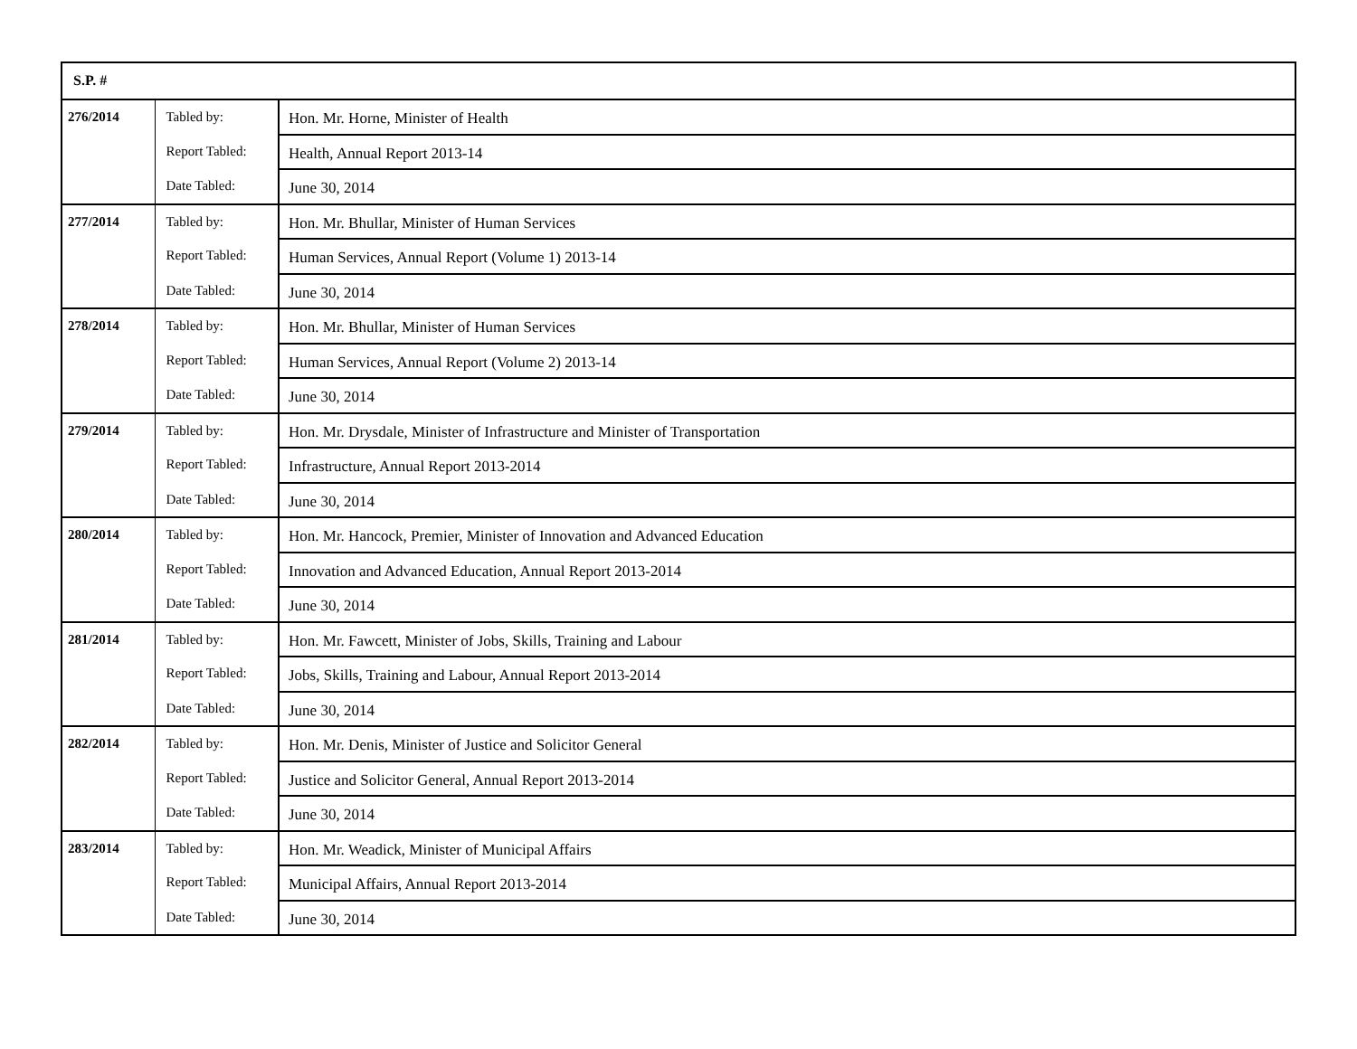| S.P. # | | |
| --- | --- | --- |
| 276/2014 | Tabled by: | Hon. Mr. Horne, Minister of Health |
| | Report Tabled: | Health, Annual Report 2013-14 |
| | Date Tabled: | June 30, 2014 |
| 277/2014 | Tabled by: | Hon. Mr. Bhullar, Minister of Human Services |
| | Report Tabled: | Human Services, Annual Report (Volume 1) 2013-14 |
| | Date Tabled: | June 30, 2014 |
| 278/2014 | Tabled by: | Hon. Mr. Bhullar, Minister of Human Services |
| | Report Tabled: | Human Services, Annual Report (Volume 2) 2013-14 |
| | Date Tabled: | June 30, 2014 |
| 279/2014 | Tabled by: | Hon. Mr. Drysdale, Minister of Infrastructure and Minister of Transportation |
| | Report Tabled: | Infrastructure, Annual Report 2013-2014 |
| | Date Tabled: | June 30, 2014 |
| 280/2014 | Tabled by: | Hon. Mr. Hancock, Premier, Minister of Innovation and Advanced Education |
| | Report Tabled: | Innovation and Advanced Education, Annual Report 2013-2014 |
| | Date Tabled: | June 30, 2014 |
| 281/2014 | Tabled by: | Hon. Mr. Fawcett, Minister of Jobs, Skills, Training and Labour |
| | Report Tabled: | Jobs, Skills, Training and Labour, Annual Report 2013-2014 |
| | Date Tabled: | June 30, 2014 |
| 282/2014 | Tabled by: | Hon. Mr. Denis, Minister of Justice and Solicitor General |
| | Report Tabled: | Justice and Solicitor General, Annual Report 2013-2014 |
| | Date Tabled: | June 30, 2014 |
| 283/2014 | Tabled by: | Hon. Mr. Weadick, Minister of Municipal Affairs |
| | Report Tabled: | Municipal Affairs, Annual Report 2013-2014 |
| | Date Tabled: | June 30, 2014 |